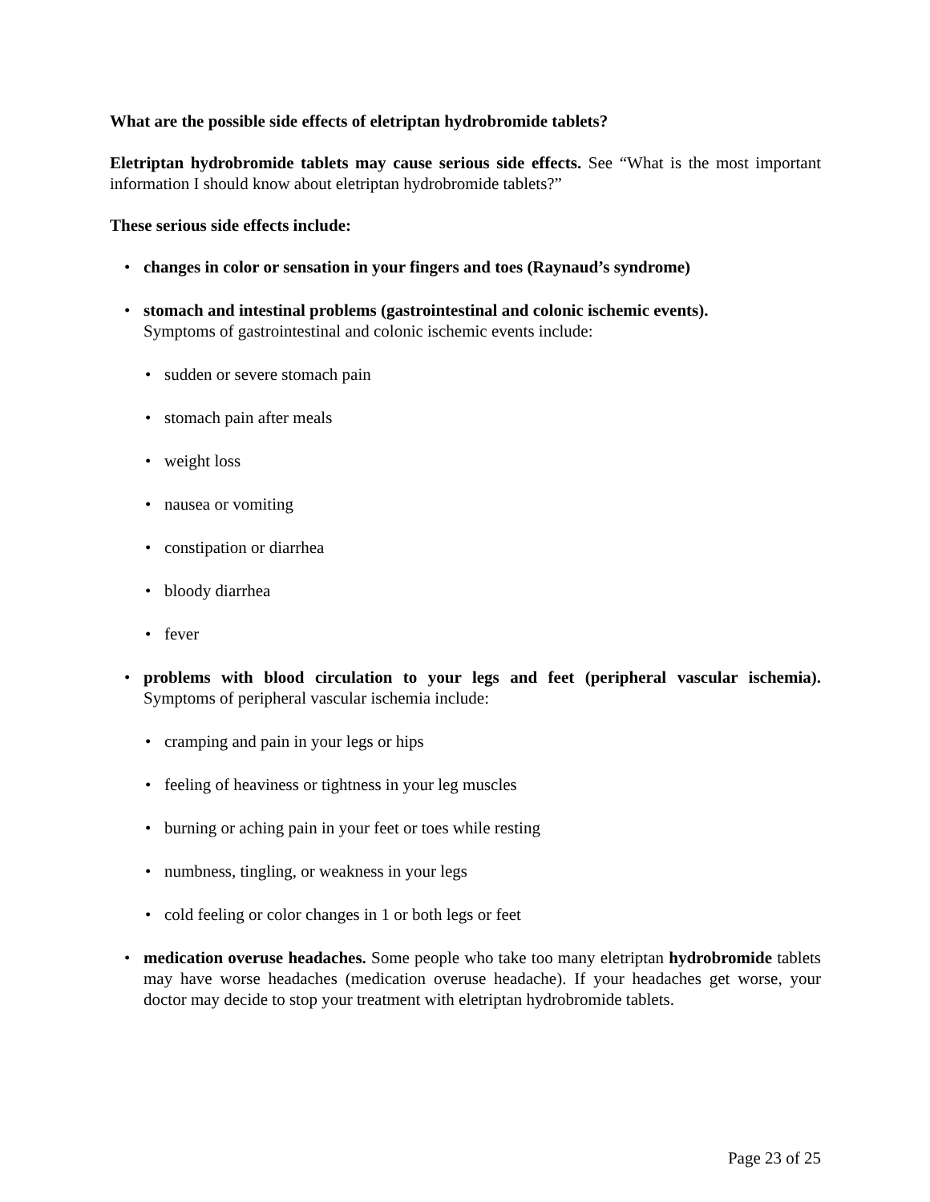What are the possible side effects of eletriptan hydrobromide tablets?
Eletriptan hydrobromide tablets may cause serious side effects. See “What is the most important information I should know about eletriptan hydrobromide tablets?”
These serious side effects include:
• changes in color or sensation in your fingers and toes (Raynaud’s syndrome)
• stomach and intestinal problems (gastrointestinal and colonic ischemic events).
Symptoms of gastrointestinal and colonic ischemic events include:
• sudden or severe stomach pain
• stomach pain after meals
• weight loss
• nausea or vomiting
• constipation or diarrhea
• bloody diarrhea
• fever
• problems with blood circulation to your legs and feet (peripheral vascular ischemia). Symptoms of peripheral vascular ischemia include:
• cramping and pain in your legs or hips
• feeling of heaviness or tightness in your leg muscles
• burning or aching pain in your feet or toes while resting
• numbness, tingling, or weakness in your legs
• cold feeling or color changes in 1 or both legs or feet
• medication overuse headaches. Some people who take too many eletriptan hydrobromide tablets may have worse headaches (medication overuse headache). If your headaches get worse, your doctor may decide to stop your treatment with eletriptan hydrobromide tablets.
Page 23 of 25